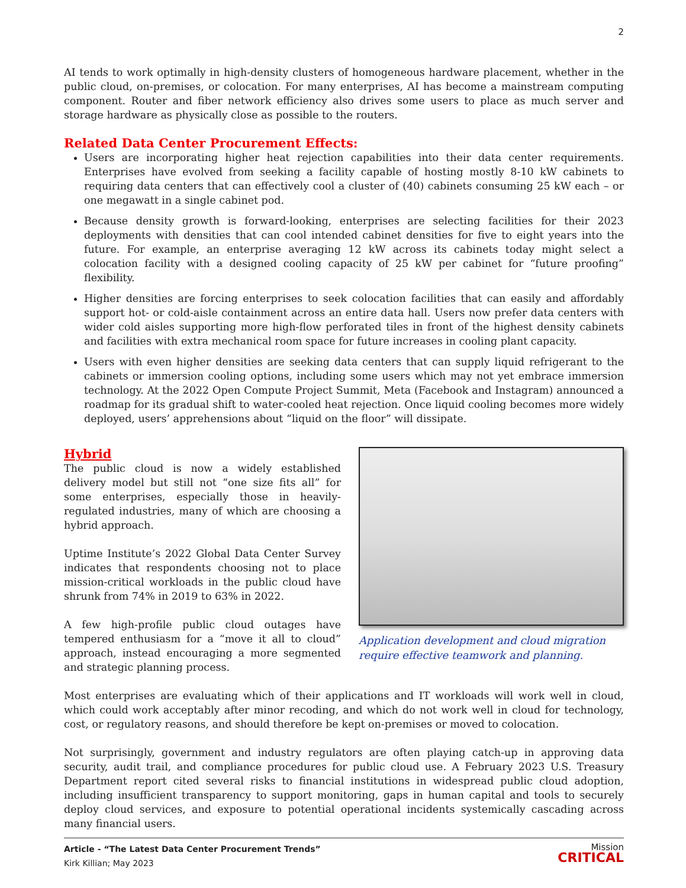2
AI tends to work optimally in high-density clusters of homogeneous hardware placement, whether in the public cloud, on-premises, or colocation. For many enterprises, AI has become a mainstream computing component. Router and fiber network efficiency also drives some users to place as much server and storage hardware as physically close as possible to the routers.
Related Data Center Procurement Effects:
Users are incorporating higher heat rejection capabilities into their data center requirements. Enterprises have evolved from seeking a facility capable of hosting mostly 8-10 kW cabinets to requiring data centers that can effectively cool a cluster of (40) cabinets consuming 25 kW each – or one megawatt in a single cabinet pod.
Because density growth is forward-looking, enterprises are selecting facilities for their 2023 deployments with densities that can cool intended cabinet densities for five to eight years into the future. For example, an enterprise averaging 12 kW across its cabinets today might select a colocation facility with a designed cooling capacity of 25 kW per cabinet for “future proofing” flexibility.
Higher densities are forcing enterprises to seek colocation facilities that can easily and affordably support hot- or cold-aisle containment across an entire data hall. Users now prefer data centers with wider cold aisles supporting more high-flow perforated tiles in front of the highest density cabinets and facilities with extra mechanical room space for future increases in cooling plant capacity.
Users with even higher densities are seeking data centers that can supply liquid refrigerant to the cabinets or immersion cooling options, including some users which may not yet embrace immersion technology. At the 2022 Open Compute Project Summit, Meta (Facebook and Instagram) announced a roadmap for its gradual shift to water-cooled heat rejection. Once liquid cooling becomes more widely deployed, users’ apprehensions about “liquid on the floor” will dissipate.
Hybrid
The public cloud is now a widely established delivery model but still not “one size fits all” for some enterprises, especially those in heavily-regulated industries, many of which are choosing a hybrid approach.
Uptime Institute’s 2022 Global Data Center Survey indicates that respondents choosing not to place mission-critical workloads in the public cloud have shrunk from 74% in 2019 to 63% in 2022.
A few high-profile public cloud outages have tempered enthusiasm for a “move it all to cloud” approach, instead encouraging a more segmented and strategic planning process.
Application development and cloud migration require effective teamwork and planning.
Most enterprises are evaluating which of their applications and IT workloads will work well in cloud, which could work acceptably after minor recoding, and which do not work well in cloud for technology, cost, or regulatory reasons, and should therefore be kept on-premises or moved to colocation.
Not surprisingly, government and industry regulators are often playing catch-up in approving data security, audit trail, and compliance procedures for public cloud use. A February 2023 U.S. Treasury Department report cited several risks to financial institutions in widespread public cloud adoption, including insufficient transparency to support monitoring, gaps in human capital and tools to securely deploy cloud services, and exposure to potential operational incidents systemically cascading across many financial users.
Article - “The Latest Data Center Procurement Trends”
Kirk Killian; May 2023
Mission
CRITICAL